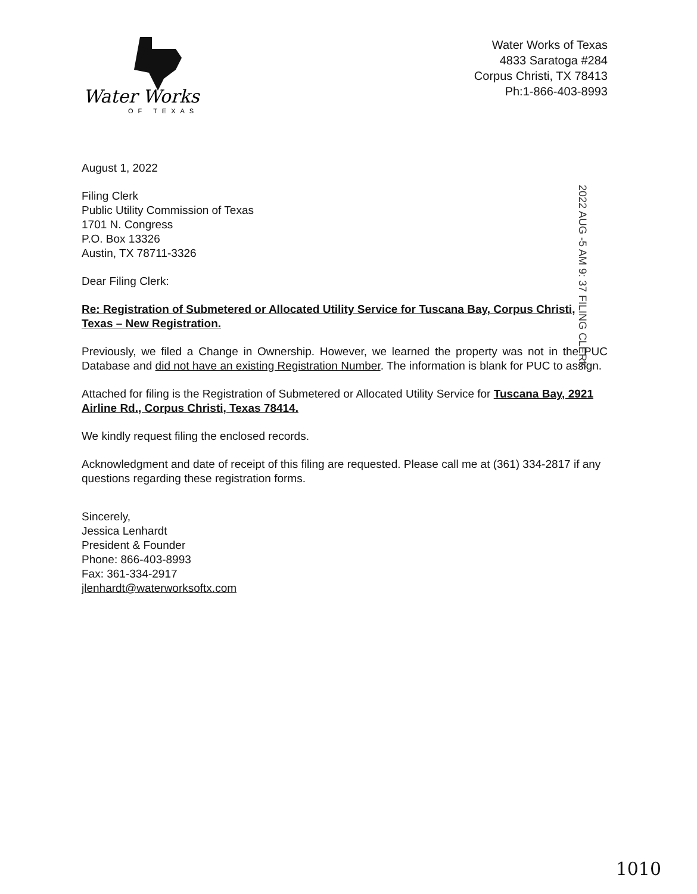Water Works
OF TEXAS
Water Works of Texas
4833 Saratoga #284
Corpus Christi, TX 78413
Ph:1-866-403-8993
August 1, 2022
Filing Clerk
Public Utility Commission of Texas
1701 N. Congress
P.O. Box 13326
Austin, TX 78711-3326
Dear Filing Clerk:
Re: Registration of Submetered or Allocated Utility Service for Tuscana Bay, Corpus Christi, Texas – New Registration.
Previously, we filed a Change in Ownership. However, we learned the property was not in the PUC Database and did not have an existing Registration Number. The information is blank for PUC to assign.
Attached for filing is the Registration of Submetered or Allocated Utility Service for Tuscana Bay, 2921 Airline Rd., Corpus Christi, Texas 78414.
We kindly request filing the enclosed records.
Acknowledgment and date of receipt of this filing are requested. Please call me at (361) 334-2817 if any questions regarding these registration forms.
Sincerely,
Jessica Lenhardt
President & Founder
Phone: 866-403-8993
Fax: 361-334-2917
jlenhardt@waterworksoftx.com
2022 AUG -5 AM 9: 37 FILING CLERK
1010